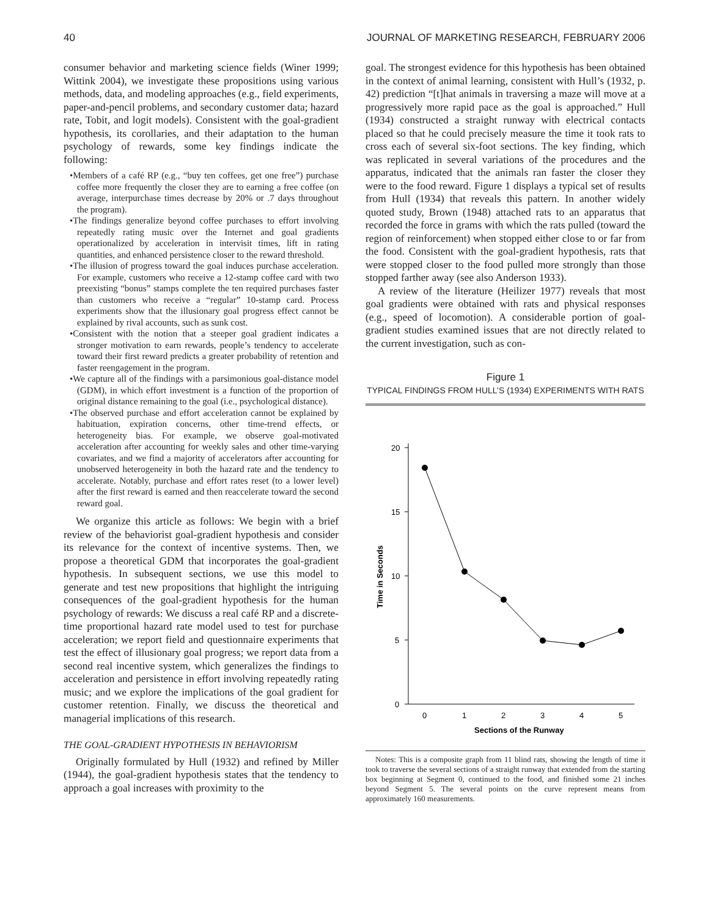40 JOURNAL OF MARKETING RESEARCH, FEBRUARY 2006
consumer behavior and marketing science fields (Winer 1999; Wittink 2004), we investigate these propositions using various methods, data, and modeling approaches (e.g., field experiments, paper-and-pencil problems, and secondary customer data; hazard rate, Tobit, and logit models). Consistent with the goal-gradient hypothesis, its corollaries, and their adaptation to the human psychology of rewards, some key findings indicate the following:
•Members of a café RP (e.g., “buy ten coffees, get one free”) purchase coffee more frequently the closer they are to earning a free coffee (on average, interpurchase times decrease by 20% or .7 days throughout the program).
•The findings generalize beyond coffee purchases to effort involving repeatedly rating music over the Internet and goal gradients operationalized by acceleration in intervisit times, lift in rating quantities, and enhanced persistence closer to the reward threshold.
•The illusion of progress toward the goal induces purchase acceleration. For example, customers who receive a 12-stamp coffee card with two preexisting “bonus” stamps complete the ten required purchases faster than customers who receive a “regular” 10-stamp card. Process experiments show that the illusionary goal progress effect cannot be explained by rival accounts, such as sunk cost.
•Consistent with the notion that a steeper goal gradient indicates a stronger motivation to earn rewards, people’s tendency to accelerate toward their first reward predicts a greater probability of retention and faster reengagement in the program.
•We capture all of the findings with a parsimonious goal-distance model (GDM), in which effort investment is a function of the proportion of original distance remaining to the goal (i.e., psychological distance).
•The observed purchase and effort acceleration cannot be explained by habituation, expiration concerns, other time-trend effects, or heterogeneity bias. For example, we observe goal-motivated acceleration after accounting for weekly sales and other time-varying covariates, and we find a majority of accelerators after accounting for unobserved heterogeneity in both the hazard rate and the tendency to accelerate. Notably, purchase and effort rates reset (to a lower level) after the first reward is earned and then reaccelerate toward the second reward goal.
We organize this article as follows: We begin with a brief review of the behaviorist goal-gradient hypothesis and consider its relevance for the context of incentive systems. Then, we propose a theoretical GDM that incorporates the goal-gradient hypothesis. In subsequent sections, we use this model to generate and test new propositions that highlight the intriguing consequences of the goal-gradient hypothesis for the human psychology of rewards: We discuss a real café RP and a discrete-time proportional hazard rate model used to test for purchase acceleration; we report field and questionnaire experiments that test the effect of illusionary goal progress; we report data from a second real incentive system, which generalizes the findings to acceleration and persistence in effort involving repeatedly rating music; and we explore the implications of the goal gradient for customer retention. Finally, we discuss the theoretical and managerial implications of this research.
THE GOAL-GRADIENT HYPOTHESIS IN BEHAVIORISM
Originally formulated by Hull (1932) and refined by Miller (1944), the goal-gradient hypothesis states that the tendency to approach a goal increases with proximity to the
goal. The strongest evidence for this hypothesis has been obtained in the context of animal learning, consistent with Hull’s (1932, p. 42) prediction “[t]hat animals in traversing a maze will move at a progressively more rapid pace as the goal is approached.” Hull (1934) constructed a straight runway with electrical contacts placed so that he could precisely measure the time it took rats to cross each of several six-foot sections. The key finding, which was replicated in several variations of the procedures and the apparatus, indicated that the animals ran faster the closer they were to the food reward. Figure 1 displays a typical set of results from Hull (1934) that reveals this pattern. In another widely quoted study, Brown (1948) attached rats to an apparatus that recorded the force in grams with which the rats pulled (toward the region of reinforcement) when stopped either close to or far from the food. Consistent with the goal-gradient hypothesis, rats that were stopped closer to the food pulled more strongly than those stopped farther away (see also Anderson 1933).
A review of the literature (Heilizer 1977) reveals that most goal gradients were obtained with rats and physical responses (e.g., speed of locomotion). A considerable portion of goal-gradient studies examined issues that are not directly related to the current investigation, such as con-
Figure 1
TYPICAL FINDINGS FROM HULL’S (1934) EXPERIMENTS WITH RATS
20
15
10
5
0
0
1
2
3
4
5
Sections of the Runway
Time in Seconds
Notes: This is a composite graph from 11 blind rats, showing the length of time it took to traverse the several sections of a straight runway that extended from the starting box beginning at Segment 0, continued to the food, and finished some 21 inches beyond Segment 5. The several points on the curve represent means from approximately 160 measurements.